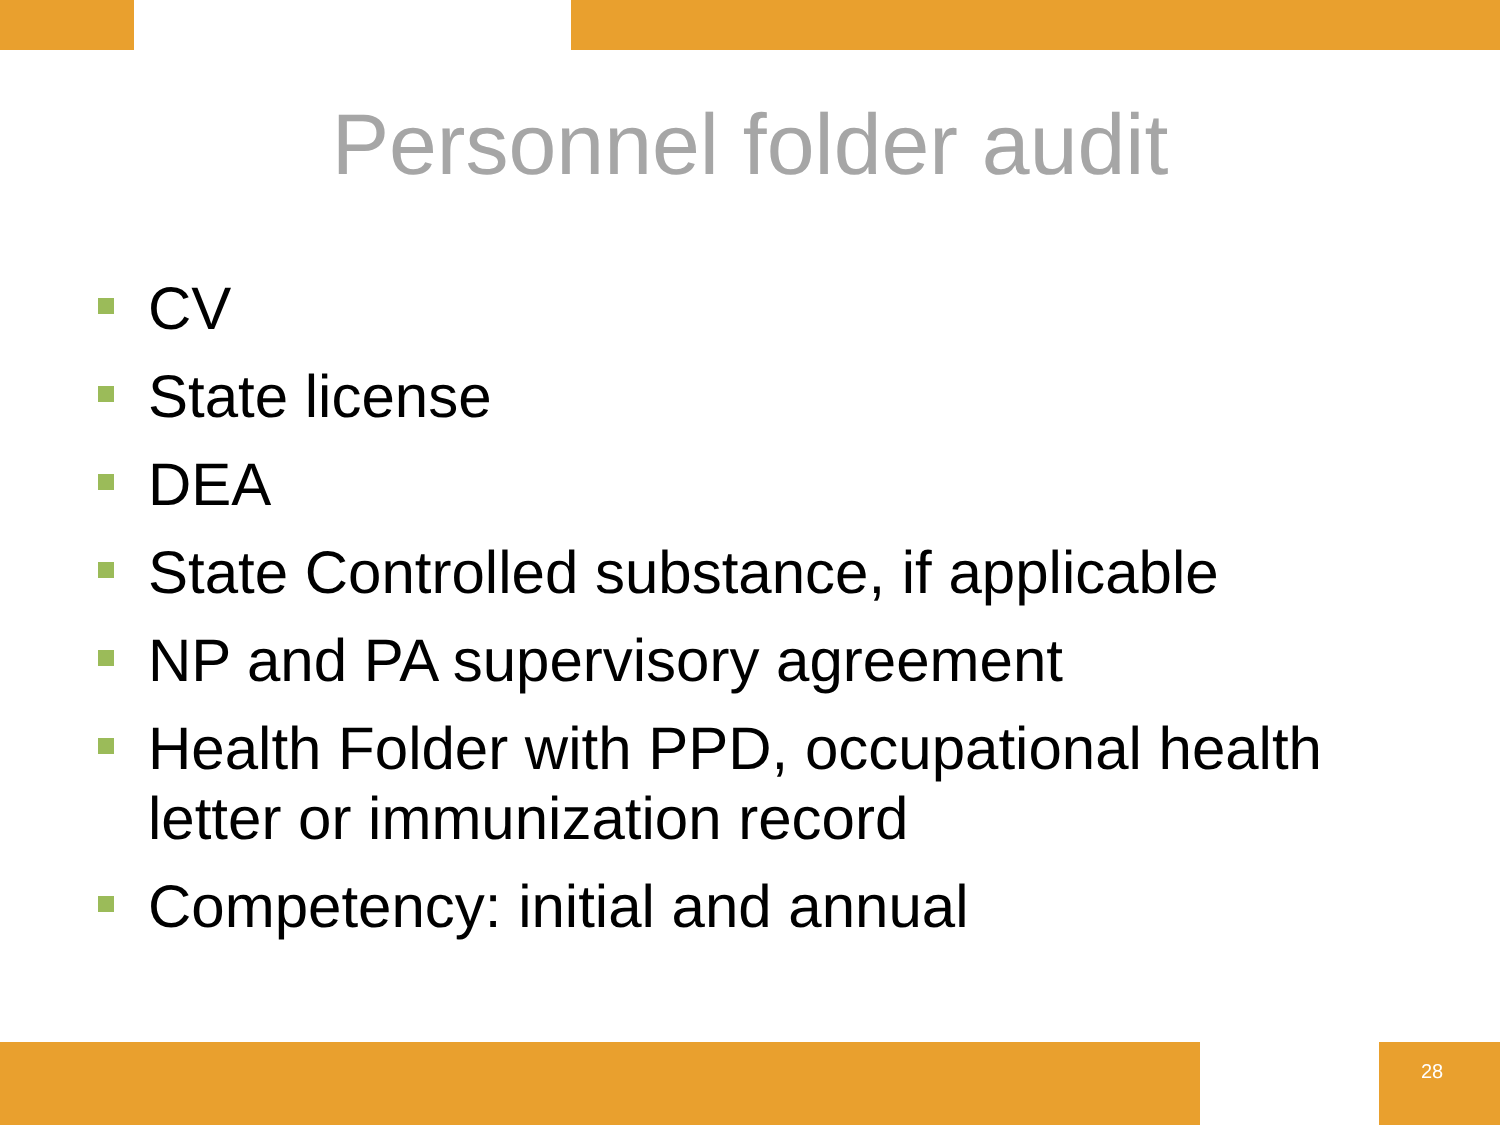Personnel folder audit
CV
State license
DEA
State Controlled substance, if applicable
NP and PA supervisory agreement
Health Folder with PPD, occupational health letter or immunization record
Competency: initial and annual
28